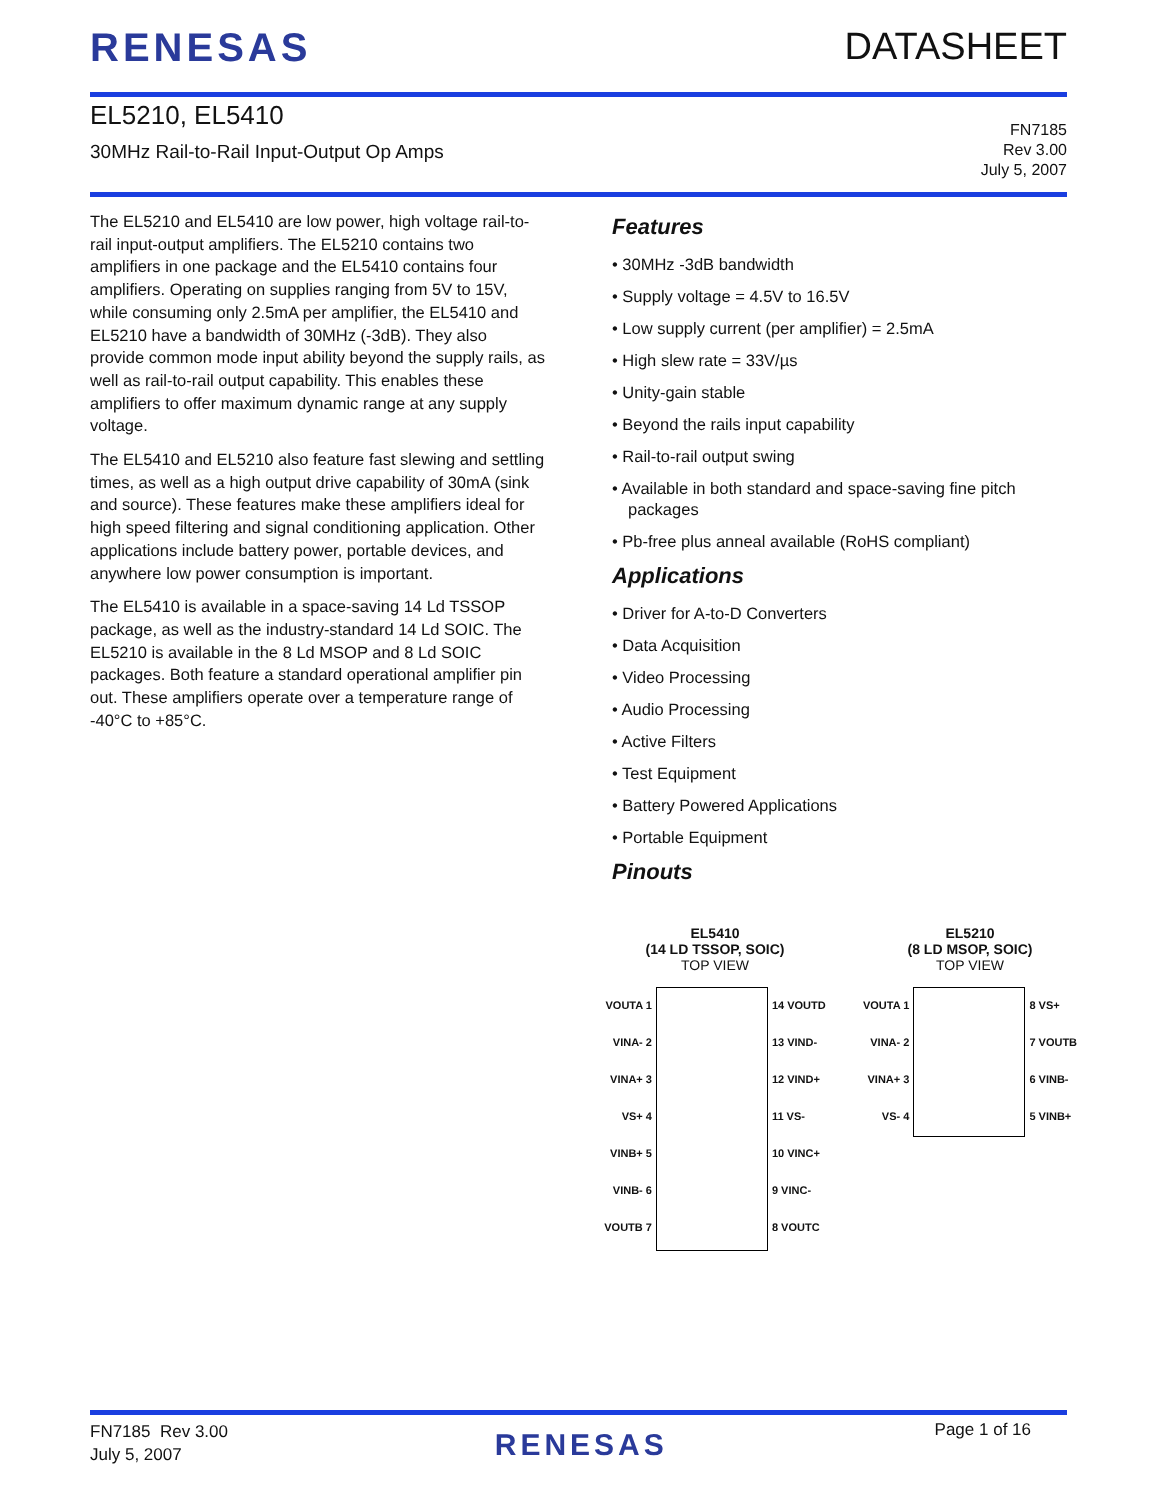RENESAS DATASHEET
EL5210, EL5410
30MHz Rail-to-Rail Input-Output Op Amps
FN7185
Rev 3.00
July 5, 2007
The EL5210 and EL5410 are low power, high voltage rail-to-rail input-output amplifiers. The EL5210 contains two amplifiers in one package and the EL5410 contains four amplifiers. Operating on supplies ranging from 5V to 15V, while consuming only 2.5mA per amplifier, the EL5410 and EL5210 have a bandwidth of 30MHz (-3dB). They also provide common mode input ability beyond the supply rails, as well as rail-to-rail output capability. This enables these amplifiers to offer maximum dynamic range at any supply voltage.
The EL5410 and EL5210 also feature fast slewing and settling times, as well as a high output drive capability of 30mA (sink and source). These features make these amplifiers ideal for high speed filtering and signal conditioning application. Other applications include battery power, portable devices, and anywhere low power consumption is important.
The EL5410 is available in a space-saving 14 Ld TSSOP package, as well as the industry-standard 14 Ld SOIC. The EL5210 is available in the 8 Ld MSOP and 8 Ld SOIC packages. Both feature a standard operational amplifier pin out. These amplifiers operate over a temperature range of -40°C to +85°C.
Features
• 30MHz -3dB bandwidth
• Supply voltage = 4.5V to 16.5V
• Low supply current (per amplifier) = 2.5mA
• High slew rate = 33V/µs
• Unity-gain stable
• Beyond the rails input capability
• Rail-to-rail output swing
• Available in both standard and space-saving fine pitch packages
• Pb-free plus anneal available (RoHS compliant)
Applications
• Driver for A-to-D Converters
• Data Acquisition
• Video Processing
• Audio Processing
• Active Filters
• Test Equipment
• Battery Powered Applications
• Portable Equipment
Pinouts
EL5410
(14 LD TSSOP, SOIC)
TOP VIEW
VOUTA 1
VINA- 2
VINA+ 3
VS+ 4
VINB+ 5
VINB- 6
VOUTB 7
14 VOUTD
13 VIND-
12 VIND+
11 VS-
10 VINC+
9 VINC-
8 VOUTC
EL5210
(8 LD MSOP, SOIC)
TOP VIEW
VOUTA 1
VINA- 2
VINA+ 3
VS- 4
8 VS+
7 VOUTB
6 VINB-
5 VINB+
FN7185 Rev 3.00
July 5, 2007
RENESAS
Page 1 of 16